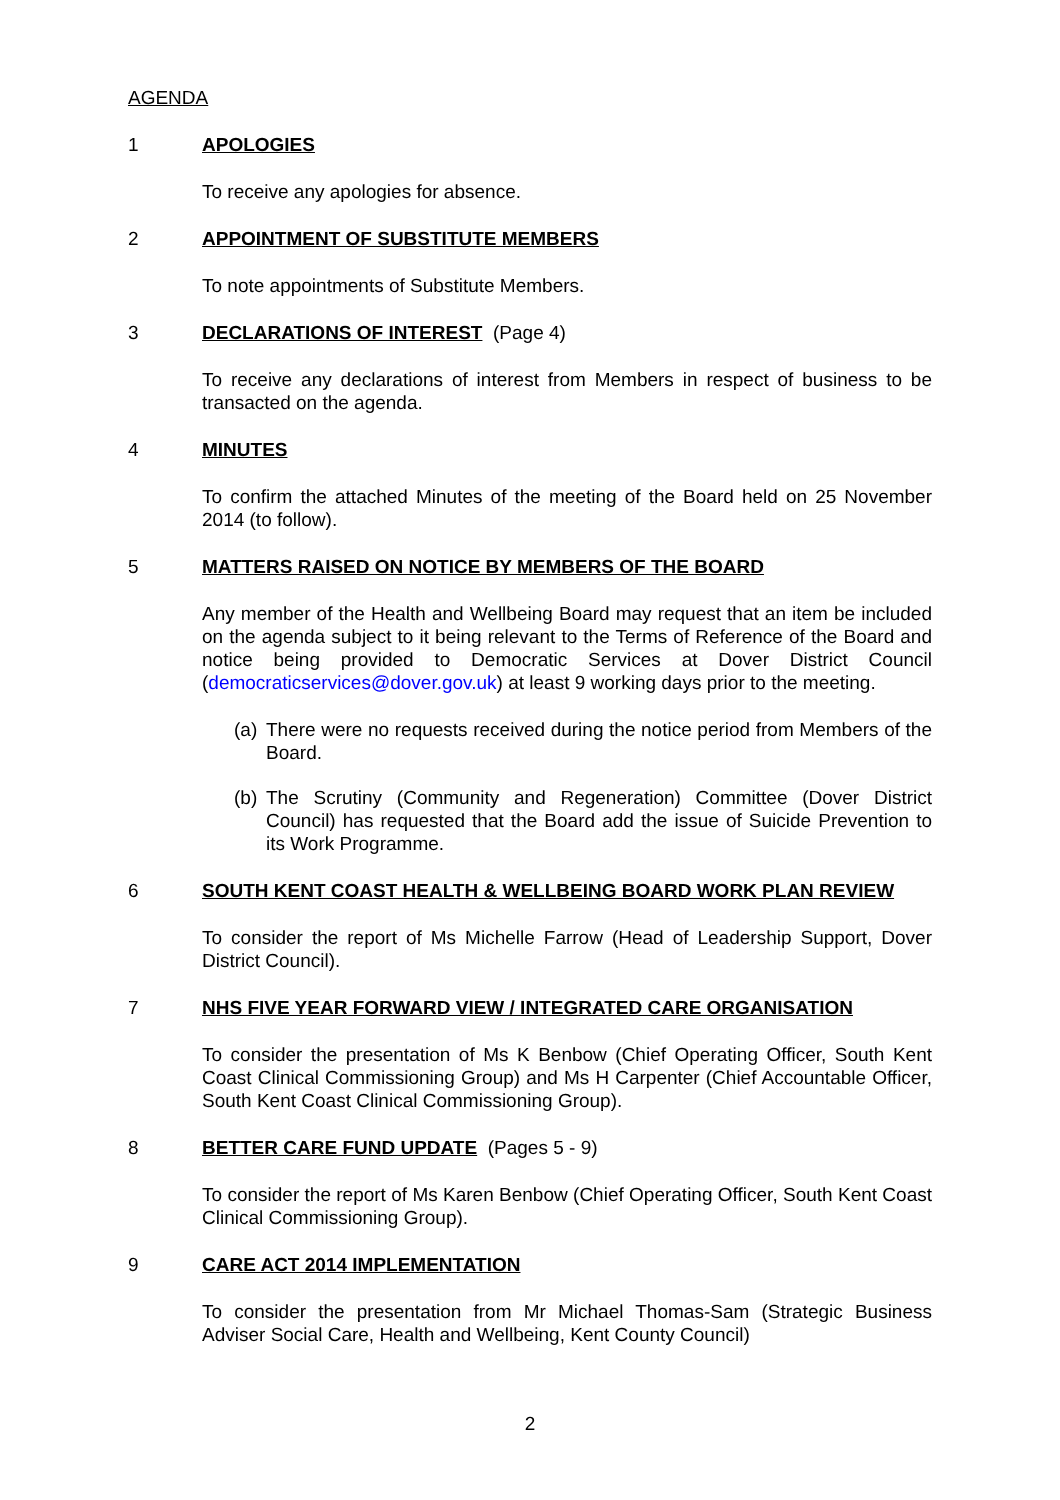AGENDA
1 APOLOGIES
To receive any apologies for absence.
2 APPOINTMENT OF SUBSTITUTE MEMBERS
To note appointments of Substitute Members.
3 DECLARATIONS OF INTEREST
(Page 4)
To receive any declarations of interest from Members in respect of business to be transacted on the agenda.
4 MINUTES
To confirm the attached Minutes of the meeting of the Board held on 25 November 2014 (to follow).
5 MATTERS RAISED ON NOTICE BY MEMBERS OF THE BOARD
Any member of the Health and Wellbeing Board may request that an item be included on the agenda subject to it being relevant to the Terms of Reference of the Board and notice being provided to Democratic Services at Dover District Council (democraticservices@dover.gov.uk) at least 9 working days prior to the meeting.
(a)
There were no requests received during the notice period from Members of the Board.
(b)
The Scrutiny (Community and Regeneration) Committee (Dover District Council) has requested that the Board add the issue of Suicide Prevention to its Work Programme.
6 SOUTH KENT COAST HEALTH & WELLBEING BOARD WORK PLAN REVIEW
To consider the report of Ms Michelle Farrow (Head of Leadership Support, Dover District Council).
7 NHS FIVE YEAR FORWARD VIEW / INTEGRATED CARE ORGANISATION
To consider the presentation of Ms K Benbow (Chief Operating Officer, South Kent Coast Clinical Commissioning Group) and Ms H Carpenter (Chief Accountable Officer, South Kent Coast Clinical Commissioning Group).
8 BETTER CARE FUND UPDATE
(Pages 5 - 9)
To consider the report of Ms Karen Benbow (Chief Operating Officer, South Kent Coast Clinical Commissioning Group).
9 CARE ACT 2014 IMPLEMENTATION
To consider the presentation from Mr Michael Thomas-Sam (Strategic Business Adviser Social Care, Health and Wellbeing, Kent County Council)
2